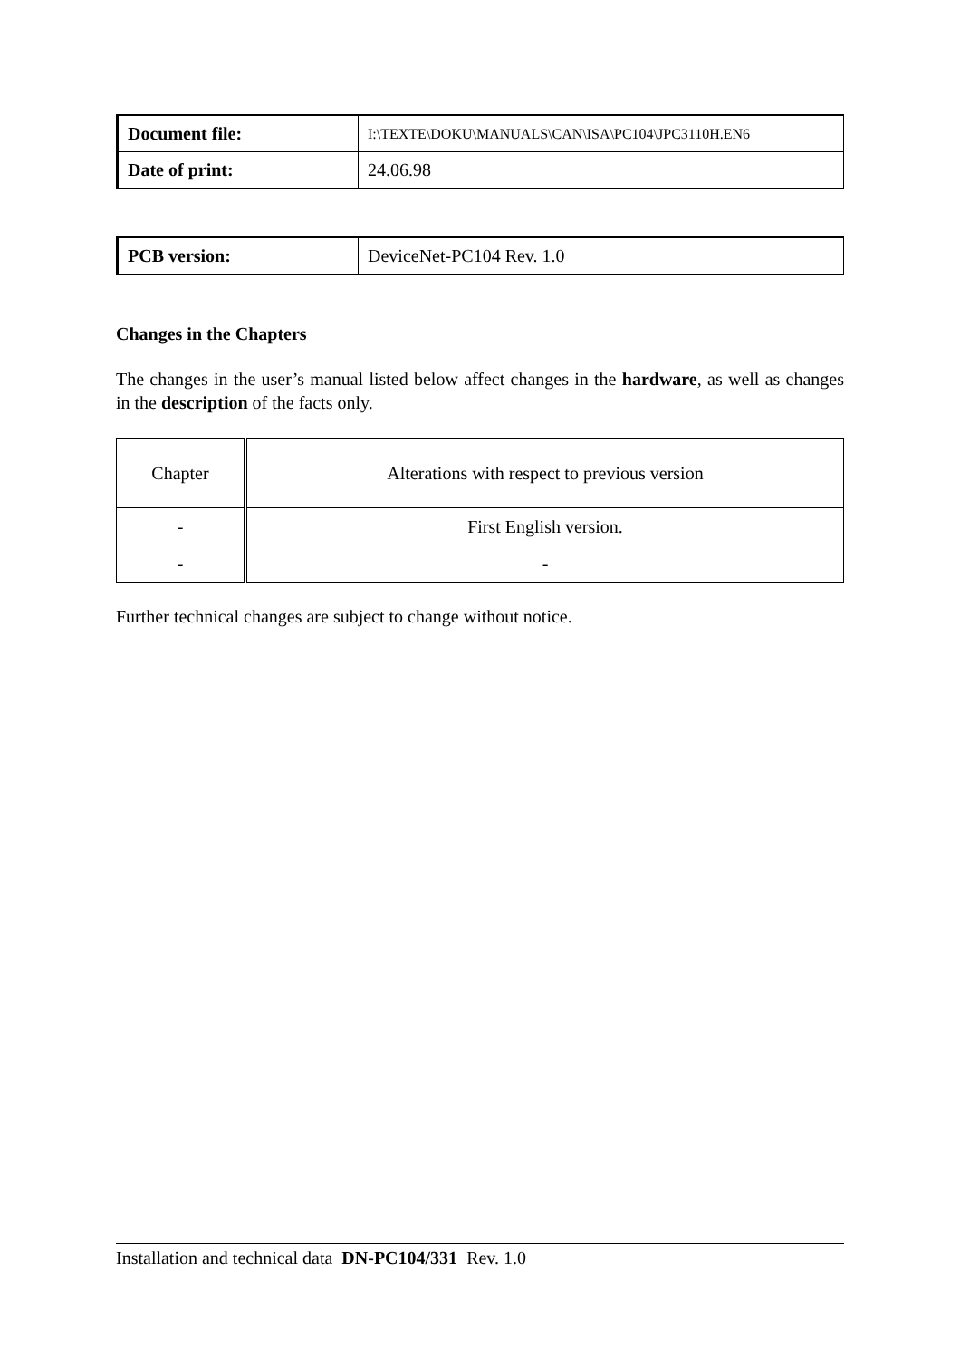| Document file: | I:\TEXTE\DOKU\MANUALS\CAN\ISA\PC104\JPC3110H.EN6 |
| Date of print: | 24.06.98 |
| PCB version: | DeviceNet-PC104 Rev. 1.0 |
Changes in the Chapters
The changes in the user’s manual listed below affect changes in the hardware, as well as changes in the description of the facts only.
| Chapter | Alterations with respect to previous version |
| --- | --- |
| - | First English version. |
| - | - |
Further technical changes are subject to change without notice.
Installation and technical data DN-PC104/331 Rev. 1.0